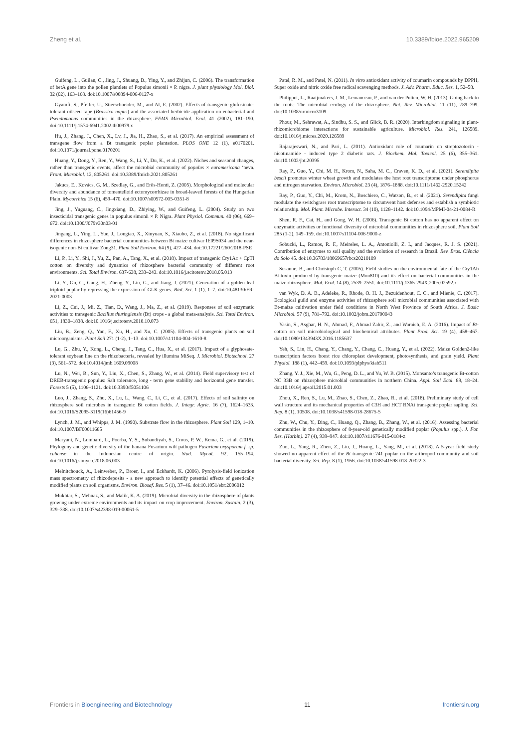Zheng et al. 10.3389/fbioe.2022.965209
Guifeng, L., Guilan, C., Jing, J., Shuang, B., Ying, Y., and Zhijun, C. (2006). The transformation of betA gene into the pollen plantlets of Populus simonii × P. nigra. J. plant physiology Mol. Biol. 32 (02), 163–168. doi:10.1007/s00894-006-0127-x
Gyamfi, S., Pfeifer, U., Stierschneider, M., and Al, E. (2002). Effects of transgenic glufosinate-tolerant oilseed rape (Brassica napus) and the associated herbicide application on eubacterial and Pseudomonas communities in the rhizosphere. FEMS Microbiol. Ecol. 41 (2002), 181–190. doi:10.1111/j.1574-6941.2002.tb00979.x
Hu, J., Zhang, J., Chen, X., Lv, J., Jia, H., Zhao, S., et al. (2017). An empirical assessment of transgene flow from a Bt transgenic poplar plantation. PLOS ONE 12 (1), e0170201. doi:10.1371/journal.pone.0170201
Huang, Y., Dong, Y., Ren, Y., Wang, S., Li, Y., Du, K., et al. (2022). Niches and seasonal changes, rather than transgenic events, affect the microbial community of populus × euramericana ‘neva. Front. Microbiol. 12, 805261. doi:10.3389/fmicb.2021.805261
Jakucs, E., Kovács, G. M., Szedlay, G., and Erős-Honti, Z. (2005). Morphological and molecular diversity and abundance of tomentelloid ectomycorrhizae in broad-leaved forests of the Hungarian Plain. Mycorrhiza 15 (6), 459–470. doi:10.1007/s00572-005-0351-8
Jing, J., Yuguang, C., Jingxiang, D., Zhiying, W., and Guifeng, L. (2004). Study on two insecticidal transgenic genes in populus simonii × P. Nigra. Plant Physiol. Commun. 40 (06), 669–672. doi:10.1300/J079v30n03-01
Jingang, L., Ying, L., Yue, J., Longtao, X., Xinyuan, S., Xiaobo, Z., et al. (2018). No significant differences in rhizosphere bacterial communities between Bt maize cultivar IE09S034 and the near-isogenic non-Bt cultivar Zong31. Plant Soil Environ. 64 (9), 427–434. doi:10.17221/260/2018-PSE
Li, P., Li, Y., Shi, J., Yu, Z., Pan, A., Tang, X., et al. (2018). Impact of transgenic Cry1Ac + CpTI cotton on diversity and dynamics of rhizosphere bacterial community of different root environments. Sci. Total Environ. 637-638, 233–243. doi:10.1016/j.scitotenv.2018.05.013
Li, Y., Gu, C., Gang, H., Zheng, Y., Liu, G., and Jiang, J. (2021). Generation of a golden leaf triploid poplar by repressing the expression of GLK genes. Biol. Sci. 1 (1), 1–7. doi:10.48130/FR-2021-0003
Li, Z., Cui, J., Mi, Z., Tian, D., Wang, J., Ma, Z., et al. (2019). Responses of soil enzymatic activities to transgenic Bacillus thuringiensis (Bt) crops - a global meta-analysis. Sci. Total Environ. 651, 1830–1838. doi:10.1016/j.scitotenv.2018.10.073
Liu, B., Zeng, Q., Yan, F., Xu, H., and Xu, C. (2005). Effects of transgenic plants on soil microorganisms. Plant Soil 271 (1-2), 1–13. doi:10.1007/s11104-004-1610-8
Lu, G., Zhu, Y., Kong, L., Cheng, J., Tang, C., Hua, X., et al. (2017). Impact of a glyphosate-tolerant soybean line on the rhizobacteria, revealed by illumina MiSeq. J. Microbiol. Biotechnol. 27 (3), 561–572. doi:10.4014/jmb.1609.09008
Lu, N., Wei, B., Sun, Y., Liu, X., Chen, S., Zhang, W., et al. (2014). Field supervisory test of DREB-transgenic populus: Salt tolerance, long - term gene stability and horizontal gene transfer. Forests 5 (5), 1106–1121. doi:10.3390/f5051106
Luo, J., Zhang, S., Zhu, X., Lu, L., Wang, C., Li, C., et al. (2017). Effects of soil salinity on rhizosphere soil microbes in transgenic Bt cotton fields. J. Integr. Agric. 16 (7), 1624–1633. doi:10.1016/S2095-3119(16)61456-9
Lynch, J. M., and Whipps, J. M. (1990). Substrate flow in the rhizosphere. Plant Soil 129, 1–10. doi:10.1007/BF00011685
Maryani, N., Lombard, L., Poerba, Y. S., Subandiyah, S., Crous, P. W., Kema, G., et al. (2019). Phylogeny and genetic diversity of the banana Fusarium wilt pathogen Fusarium oxysporum f. sp. cubense in the Indonesian centre of origin. Stud. Mycol. 92, 155–194. doi:10.1016/j.simyco.2018.06.003
Melnitchouck, A., Leinweber, P., Broer, I., and Eckhardt, K. (2006). Pyrolysis-field ionization mass spectrometry of rhizodeposits - a new approach to identify potential effects of genetically modified plants on soil organisms. Environ. Biosaf. Res. 5 (1), 37–46. doi:10.1051/ebr:2006012
Mukhtar, S., Mehnaz, S., and Malik, K. A. (2019). Microbial diversity in the rhizosphere of plants growing under extreme environments and its impact on crop improvement. Environ. Sustain. 2 (3), 329–338. doi:10.1007/s42398-019-00061-5
Patel, R. M., and Patel, N. (2011). In vitro antioxidant activity of coumarin compounds by DPPH, Super oxide and nitric oxide free radical scavenging methods. J. Adv. Pharm. Educ. Res. 1, 52–58.
Philippot, L., Raaijmakers, J. M., Lemanceau, P., and van der Putten, W. H. (2013). Going back to the roots: The microbial ecology of the rhizosphere. Nat. Rev. Microbiol. 11 (11), 789–799. doi:10.1038/nrmicro3109
Phour, M., Sehrawat, A., Sindhu, S. S., and Glick, B. R. (2020). Interkingdom signaling in plant-rhizomicrobiome interactions for sustainable agriculture. Microbiol. Res. 241, 126589. doi:10.1016/j.micres.2020.126589
Rajarajeswari, N., and Pari, L. (2011). Antioxidant role of coumarin on streptozotocin - nicotinamide - induced type 2 diabetic rats. J. Biochem. Mol. Toxicol. 25 (6), 355–361. doi:10.1002/jbt.20395
Ray, P., Guo, Y., Chi, M. H., Krom, N., Saha, M. C., Craven, K. D., et al. (2021). Serendipita bescii promotes winter wheat growth and modulates the host root transcriptome under phosphorus and nitrogen starvation. Environ. Microbiol. 23 (4), 1876–1888. doi:10.1111/1462-2920.15242
Ray, P., Guo, Y., Chi, M., Krom, N., Boschiero, C., Watson, B., et al. (2021). Serendipita fungi modulate the switchgrass root transcriptome to circumvent host defenses and establish a symbiotic relationship. Mol. Plant. Microbe. Interact. 34 (10), 1128–1142. doi:10.1094/MPMI-04-21-0084-R
Shen, R. F., Cai, H., and Gong, W. H. (2006). Transgenic Bt cotton has no apparent effect on enzymatic activities or functional diversity of microbial communities in rhizosphere soil. Plant Soil 285 (1-2), 149–159. doi:10.1007/s11104-006-9000-z
Sobucki, L., Ramos, R. F., Meireles, L. A., Antoniolli, Z. I., and Jacques, R. J. S. (2021). Contribution of enzymes to soil quality and the evolution of research in Brazil. Rev. Bras. Ciência do Solo 45. doi:10.36783/18069657rbcs20210109
Susanne, B., and Christoph C, T. (2005). Field studies on the environmental fate of the Cry1Ab Bt-toxin produced by transgenic maize (Mon810) and its effect on bacterial communities in the maize rhizosphere. Mol. Ecol. 14 (8), 2539–2551. doi:10.1111/j.1365-294X.2005.02592.x
van Wyk, D. A. B., Adeleke, R., Rhode, O. H. J., Bezuidenhout, C. C., and Mienie, C. (2017). Ecological guild and enzyme activities of rhizosphere soil microbial communities associated with Bt-maize cultivation under field conditions in North West Province of South Africa. J. Basic Microbiol. 57 (9), 781–792. doi:10.1002/jobm.201700043
Yasin, S., Asghar, H. N., Ahmad, F., Ahmad Zahir, Z., and Waraich, E. A. (2016). Impact of Bt-cotton on soil microbiological and biochemical attributes. Plant Prod. Sci. 19 (4), 458–467. doi:10.1080/1343943X.2016.1185637
Yeh, S., Lin, H., Chang, Y., Chang, Y., Chang, C., Huang, Y., et al. (2022). Maize Golden2-like transcription factors boost rice chloroplast development, photosynthesis, and grain yield. Plant Physiol. 188 (1), 442–459. doi:10.1093/plphys/kiab511
Zhang, Y. J., Xie, M., Wu, G., Peng, D. L., and Yu, W. B. (2015). Monsanto’s transgenic Bt-cotton NC 33B on rhizosphere microbial communities in northern China. Appl. Soil Ecol. 89, 18–24. doi:10.1016/j.apsoil.2015.01.003
Zhou, X., Ren, S., Lu, M., Zhao, S., Chen, Z., Zhao, R., et al. (2018). Preliminary study of cell wall structure and its mechanical properties of C3H and HCT RNAi transgenic poplar sapling. Sci. Rep. 8 (1), 10508. doi:10.1038/s41598-018-28675-5
Zhu, W., Chu, Y., Ding, C., Huang, Q., Zhang, B., Zhang, W., et al. (2016). Assessing bacterial communities in the rhizosphere of 8-year-old genetically modified poplar (Populus spp.). J. For. Res. (Harbin). 27 (4), 939–947. doi:10.1007/s11676-015-0184-z
Zuo, L., Yang, R., Zhen, Z., Liu, J., Huang, L., Yang, M., et al. (2018). A 5-year field study showed no apparent effect of the Bt transgenic 741 poplar on the arthropod community and soil bacterial diversity. Sci. Rep. 8 (1), 1956. doi:10.1038/s41598-018-20322-3
Frontiers in Bioengineering and Biotechnology 11 frontiersin.org